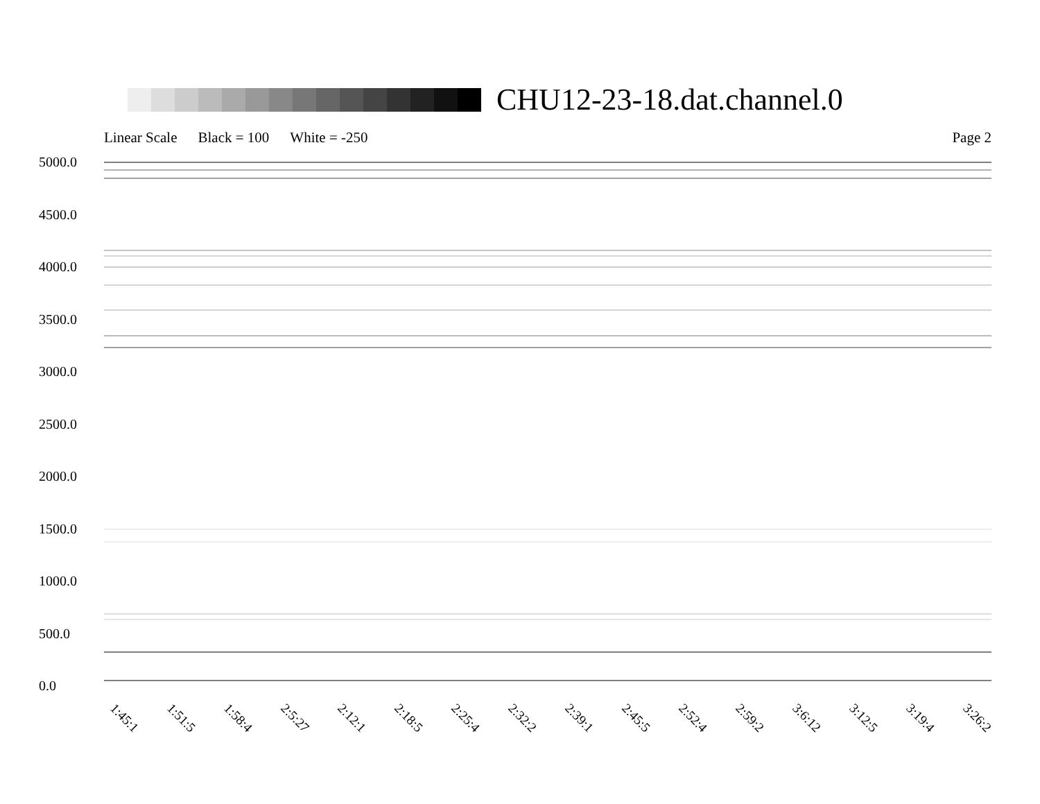CHU12-23-18.dat.channel.0
Linear Scale Black = 100 White = -250 Page 2
5000.0
4500.0
4000.0
3500.0
3000.0
2500.0
2000.0
1500.0
1000.0
500.0
0.0
1:45:1 1:51:5 1:58:4 2:5:27 2:12:1 2:18:5 2:25:4 2:32:2 2:39:1 2:45:5 2:52:4 2:59:2 3:6:12 3:12:5 3:19:4 3:26:2